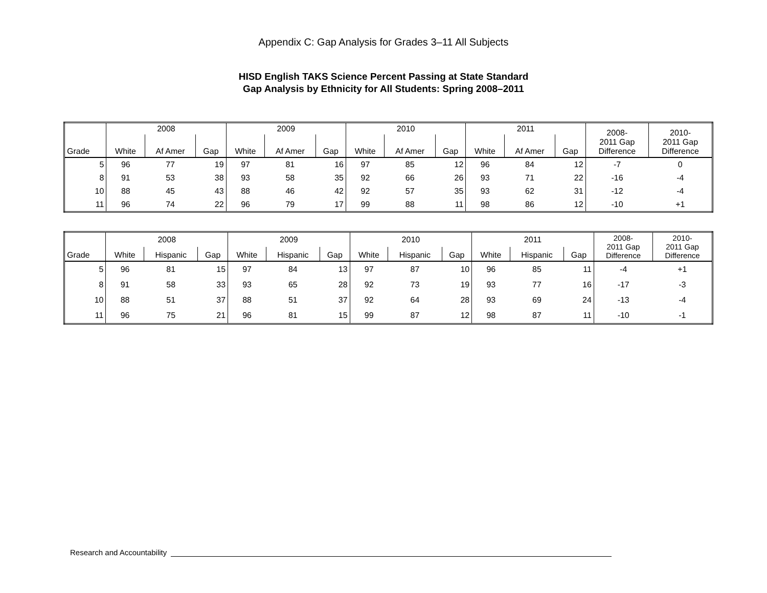Appendix C: Gap Analysis for Grades 3–11 All Subjects
HISD English TAKS Science Percent Passing at State Standard
Gap Analysis by Ethnicity for All Students: Spring 2008–2011
| | 2008 | | | 2009 | | | 2010 | | | 2011 | | | 2008- 2011 Gap Difference | 2010- 2011 Gap Difference |
| --- | --- | --- | --- | --- | --- | --- | --- | --- | --- | --- | --- | --- | --- | --- |
| Grade | White | Af Amer | Gap | White | Af Amer | Gap | White | Af Amer | Gap | White | Af Amer | Gap | | |
| 5 | 96 | 77 | 19 | 97 | 81 | 16 | 97 | 85 | 12 | 96 | 84 | 12 | -7 | 0 |
| 8 | 91 | 53 | 38 | 93 | 58 | 35 | 92 | 66 | 26 | 93 | 71 | 22 | -16 | -4 |
| 10 | 88 | 45 | 43 | 88 | 46 | 42 | 92 | 57 | 35 | 93 | 62 | 31 | -12 | -4 |
| 11 | 96 | 74 | 22 | 96 | 79 | 17 | 99 | 88 | 11 | 98 | 86 | 12 | -10 | +1 |
| | 2008 | | | 2009 | | | 2010 | | | 2011 | | | 2008- 2011 Gap Difference | 2010- 2011 Gap Difference |
| --- | --- | --- | --- | --- | --- | --- | --- | --- | --- | --- | --- | --- | --- | --- |
| Grade | White | Hispanic | Gap | White | Hispanic | Gap | White | Hispanic | Gap | White | Hispanic | Gap | | |
| 5 | 96 | 81 | 15 | 97 | 84 | 13 | 97 | 87 | 10 | 96 | 85 | 11 | -4 | +1 |
| 8 | 91 | 58 | 33 | 93 | 65 | 28 | 92 | 73 | 19 | 93 | 77 | 16 | -17 | -3 |
| 10 | 88 | 51 | 37 | 88 | 51 | 37 | 92 | 64 | 28 | 93 | 69 | 24 | -13 | -4 |
| 11 | 96 | 75 | 21 | 96 | 81 | 15 | 99 | 87 | 12 | 98 | 87 | 11 | -10 | -1 |
Research and Accountability